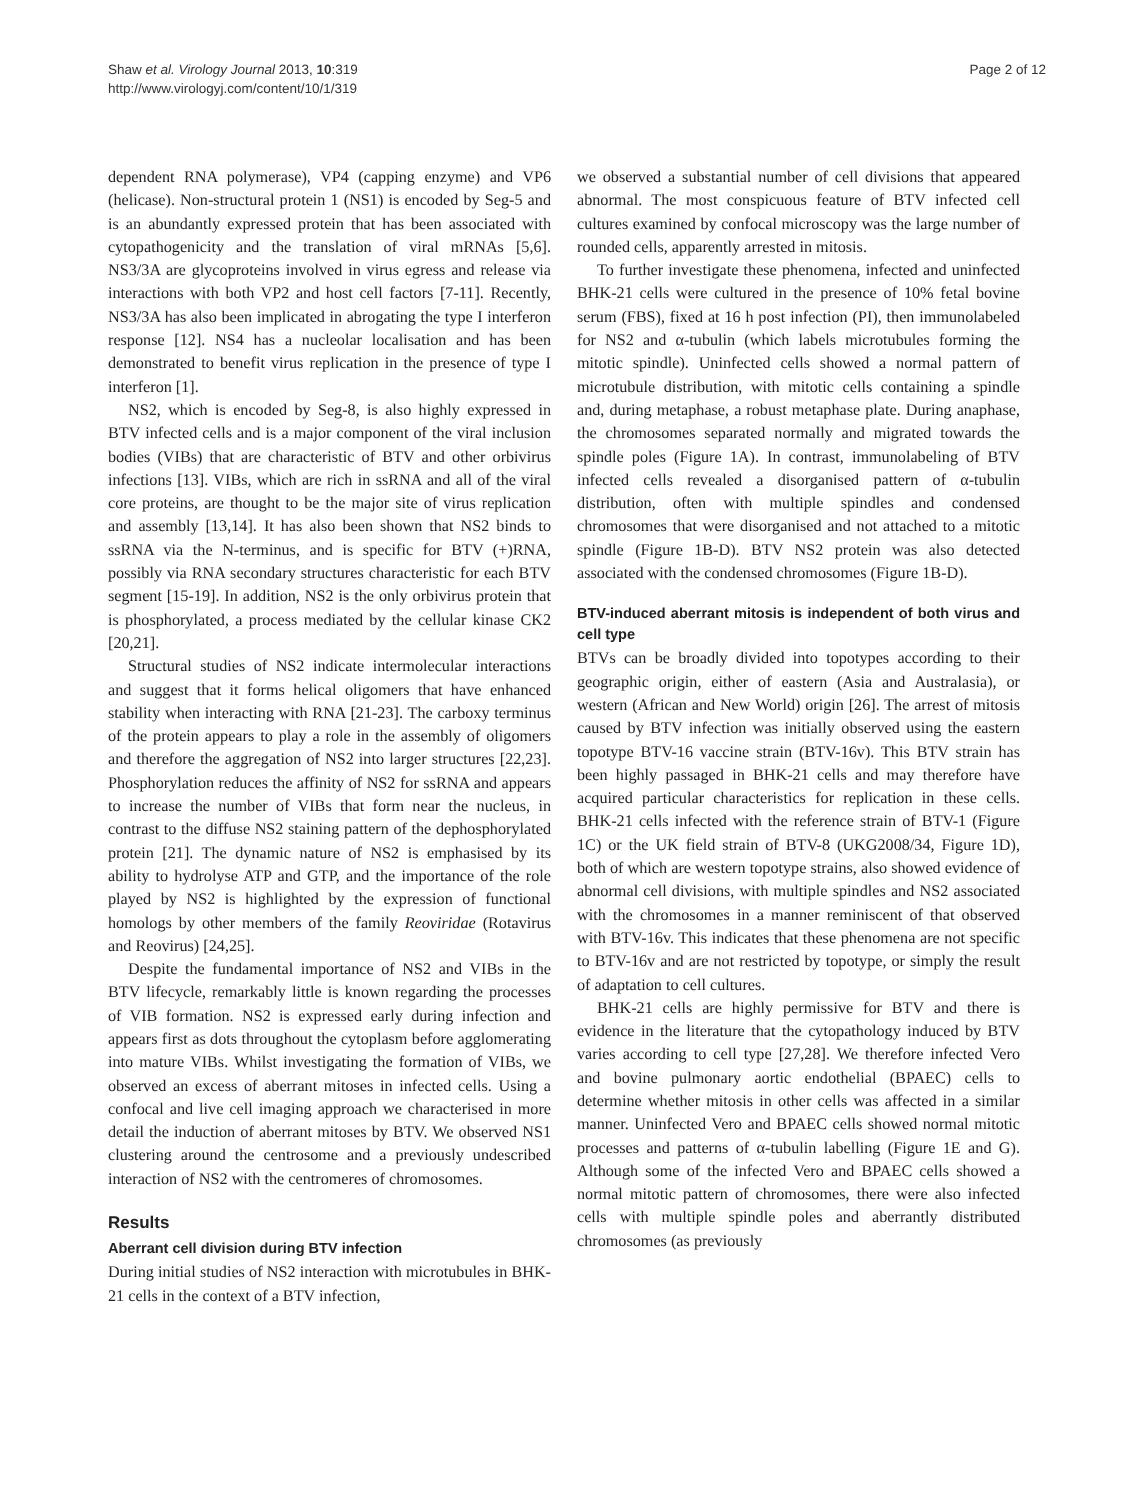Shaw et al. Virology Journal 2013, 10:319
http://www.virologyj.com/content/10/1/319
Page 2 of 12
dependent RNA polymerase), VP4 (capping enzyme) and VP6 (helicase). Non-structural protein 1 (NS1) is encoded by Seg-5 and is an abundantly expressed protein that has been associated with cytopathogenicity and the translation of viral mRNAs [5,6]. NS3/3A are glycoproteins involved in virus egress and release via interactions with both VP2 and host cell factors [7-11]. Recently, NS3/3A has also been implicated in abrogating the type I interferon response [12]. NS4 has a nucleolar localisation and has been demonstrated to benefit virus replication in the presence of type I interferon [1].
NS2, which is encoded by Seg-8, is also highly expressed in BTV infected cells and is a major component of the viral inclusion bodies (VIBs) that are characteristic of BTV and other orbivirus infections [13]. VIBs, which are rich in ssRNA and all of the viral core proteins, are thought to be the major site of virus replication and assembly [13,14]. It has also been shown that NS2 binds to ssRNA via the N-terminus, and is specific for BTV (+)RNA, possibly via RNA secondary structures characteristic for each BTV segment [15-19]. In addition, NS2 is the only orbivirus protein that is phosphorylated, a process mediated by the cellular kinase CK2 [20,21].
Structural studies of NS2 indicate intermolecular interactions and suggest that it forms helical oligomers that have enhanced stability when interacting with RNA [21-23]. The carboxy terminus of the protein appears to play a role in the assembly of oligomers and therefore the aggregation of NS2 into larger structures [22,23]. Phosphorylation reduces the affinity of NS2 for ssRNA and appears to increase the number of VIBs that form near the nucleus, in contrast to the diffuse NS2 staining pattern of the dephosphorylated protein [21]. The dynamic nature of NS2 is emphasised by its ability to hydrolyse ATP and GTP, and the importance of the role played by NS2 is highlighted by the expression of functional homologs by other members of the family Reoviridae (Rotavirus and Reovirus) [24,25].
Despite the fundamental importance of NS2 and VIBs in the BTV lifecycle, remarkably little is known regarding the processes of VIB formation. NS2 is expressed early during infection and appears first as dots throughout the cytoplasm before agglomerating into mature VIBs. Whilst investigating the formation of VIBs, we observed an excess of aberrant mitoses in infected cells. Using a confocal and live cell imaging approach we characterised in more detail the induction of aberrant mitoses by BTV. We observed NS1 clustering around the centrosome and a previously undescribed interaction of NS2 with the centromeres of chromosomes.
Results
Aberrant cell division during BTV infection
During initial studies of NS2 interaction with microtubules in BHK-21 cells in the context of a BTV infection,
we observed a substantial number of cell divisions that appeared abnormal. The most conspicuous feature of BTV infected cell cultures examined by confocal microscopy was the large number of rounded cells, apparently arrested in mitosis.
To further investigate these phenomena, infected and uninfected BHK-21 cells were cultured in the presence of 10% fetal bovine serum (FBS), fixed at 16 h post infection (PI), then immunolabeled for NS2 and α-tubulin (which labels microtubules forming the mitotic spindle). Uninfected cells showed a normal pattern of microtubule distribution, with mitotic cells containing a spindle and, during metaphase, a robust metaphase plate. During anaphase, the chromosomes separated normally and migrated towards the spindle poles (Figure 1A). In contrast, immunolabeling of BTV infected cells revealed a disorganised pattern of α-tubulin distribution, often with multiple spindles and condensed chromosomes that were disorganised and not attached to a mitotic spindle (Figure 1B-D). BTV NS2 protein was also detected associated with the condensed chromosomes (Figure 1B-D).
BTV-induced aberrant mitosis is independent of both virus and cell type
BTVs can be broadly divided into topotypes according to their geographic origin, either of eastern (Asia and Australasia), or western (African and New World) origin [26]. The arrest of mitosis caused by BTV infection was initially observed using the eastern topotype BTV-16 vaccine strain (BTV-16v). This BTV strain has been highly passaged in BHK-21 cells and may therefore have acquired particular characteristics for replication in these cells. BHK-21 cells infected with the reference strain of BTV-1 (Figure 1C) or the UK field strain of BTV-8 (UKG2008/34, Figure 1D), both of which are western topotype strains, also showed evidence of abnormal cell divisions, with multiple spindles and NS2 associated with the chromosomes in a manner reminiscent of that observed with BTV-16v. This indicates that these phenomena are not specific to BTV-16v and are not restricted by topotype, or simply the result of adaptation to cell cultures.
BHK-21 cells are highly permissive for BTV and there is evidence in the literature that the cytopathology induced by BTV varies according to cell type [27,28]. We therefore infected Vero and bovine pulmonary aortic endothelial (BPAEC) cells to determine whether mitosis in other cells was affected in a similar manner. Uninfected Vero and BPAEC cells showed normal mitotic processes and patterns of α-tubulin labelling (Figure 1E and G). Although some of the infected Vero and BPAEC cells showed a normal mitotic pattern of chromosomes, there were also infected cells with multiple spindle poles and aberrantly distributed chromosomes (as previously